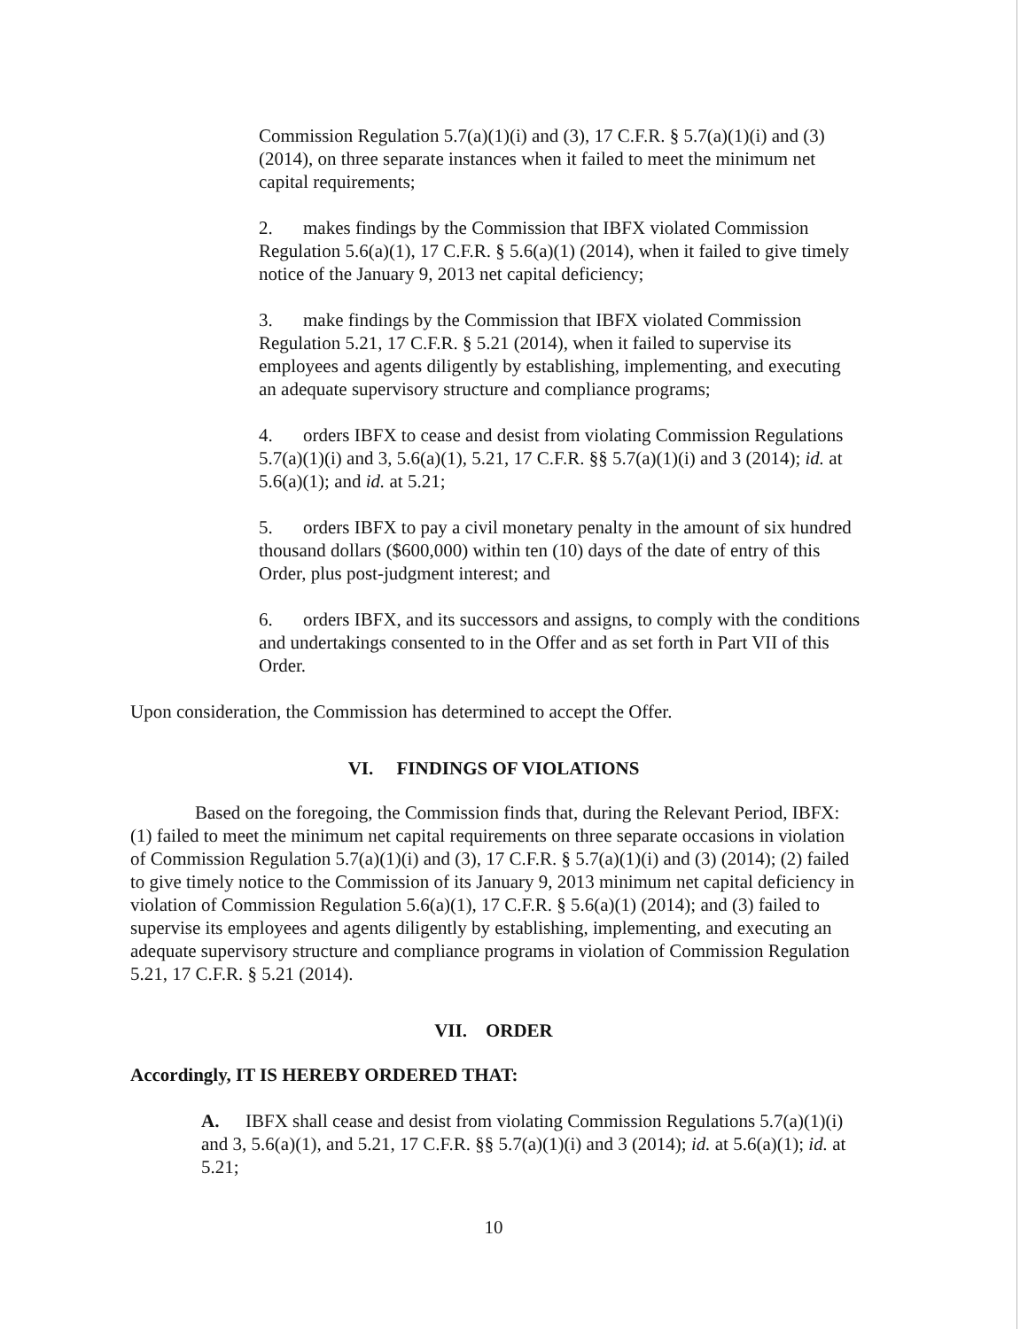Commission Regulation 5.7(a)(1)(i) and (3), 17 C.F.R. § 5.7(a)(1)(i) and (3) (2014), on three separate instances when it failed to meet the minimum net capital requirements;
2. makes findings by the Commission that IBFX violated Commission Regulation 5.6(a)(1), 17 C.F.R. § 5.6(a)(1) (2014), when it failed to give timely notice of the January 9, 2013 net capital deficiency;
3. make findings by the Commission that IBFX violated Commission Regulation 5.21, 17 C.F.R. § 5.21 (2014), when it failed to supervise its employees and agents diligently by establishing, implementing, and executing an adequate supervisory structure and compliance programs;
4. orders IBFX to cease and desist from violating Commission Regulations 5.7(a)(1)(i) and 3, 5.6(a)(1), 5.21, 17 C.F.R. §§ 5.7(a)(1)(i) and 3 (2014); id. at 5.6(a)(1); and id. at 5.21;
5. orders IBFX to pay a civil monetary penalty in the amount of six hundred thousand dollars ($600,000) within ten (10) days of the date of entry of this Order, plus post-judgment interest; and
6. orders IBFX, and its successors and assigns, to comply with the conditions and undertakings consented to in the Offer and as set forth in Part VII of this Order.
Upon consideration, the Commission has determined to accept the Offer.
VI. FINDINGS OF VIOLATIONS
Based on the foregoing, the Commission finds that, during the Relevant Period, IBFX: (1) failed to meet the minimum net capital requirements on three separate occasions in violation of Commission Regulation 5.7(a)(1)(i) and (3), 17 C.F.R. § 5.7(a)(1)(i) and (3) (2014); (2) failed to give timely notice to the Commission of its January 9, 2013 minimum net capital deficiency in violation of Commission Regulation 5.6(a)(1), 17 C.F.R. § 5.6(a)(1) (2014); and (3) failed to supervise its employees and agents diligently by establishing, implementing, and executing an adequate supervisory structure and compliance programs in violation of Commission Regulation 5.21, 17 C.F.R. § 5.21 (2014).
VII. ORDER
Accordingly, IT IS HEREBY ORDERED THAT:
A. IBFX shall cease and desist from violating Commission Regulations 5.7(a)(1)(i) and 3, 5.6(a)(1), and 5.21, 17 C.F.R. §§ 5.7(a)(1)(i) and 3 (2014); id. at 5.6(a)(1); id. at 5.21;
10